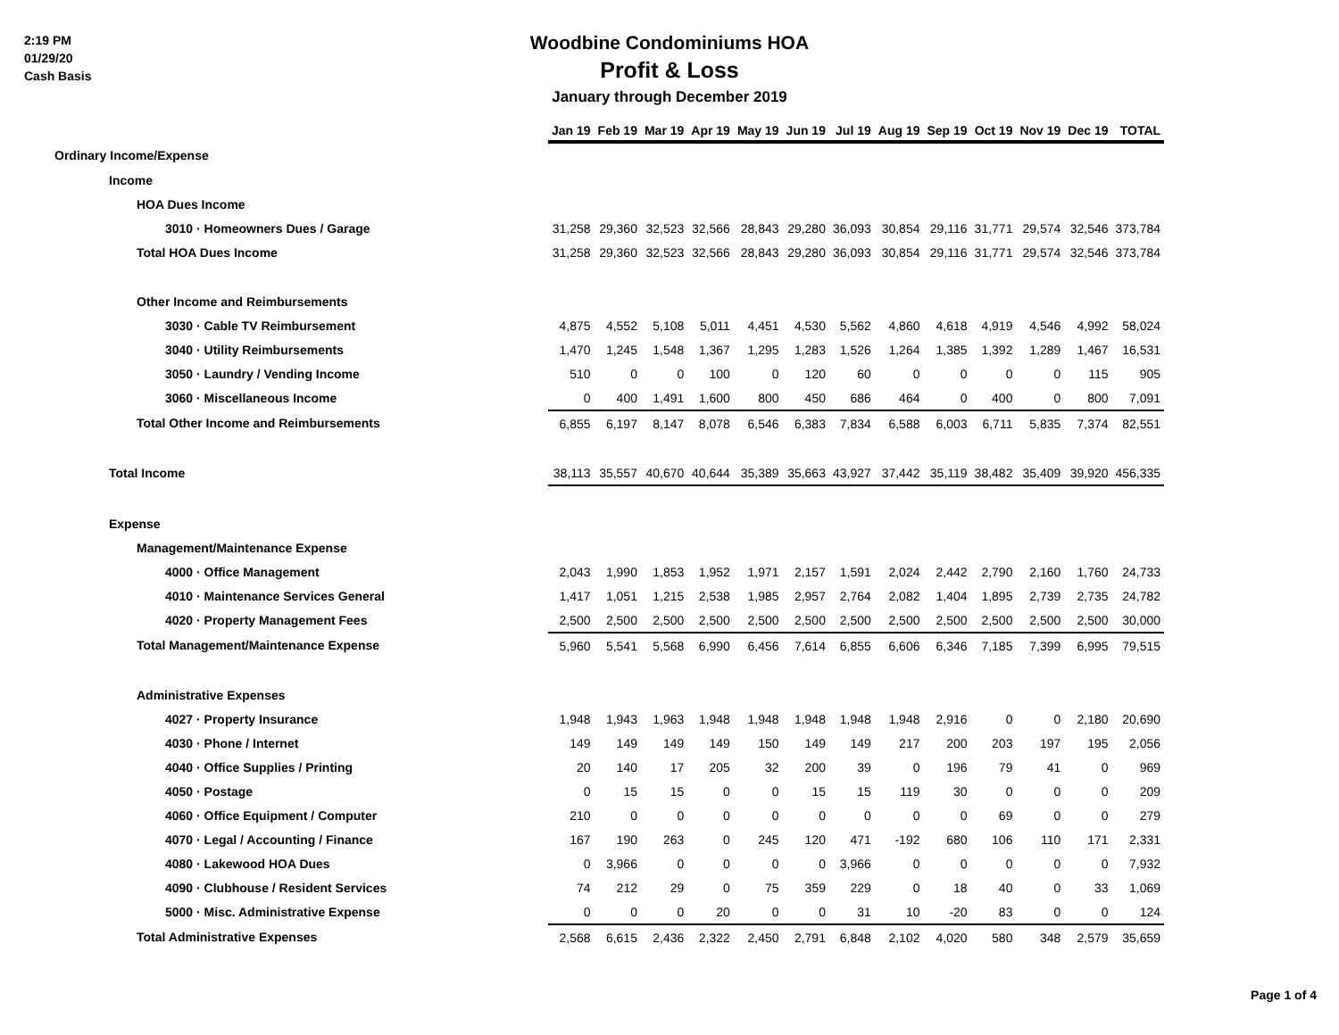2:19 PM
01/29/20
Cash Basis
Woodbine Condominiums HOA
Profit & Loss
January through December 2019
| | Jan 19 | Feb 19 | Mar 19 | Apr 19 | May 19 | Jun 19 | Jul 19 | Aug 19 | Sep 19 | Oct 19 | Nov 19 | Dec 19 | TOTAL |
| --- | --- | --- | --- | --- | --- | --- | --- | --- | --- | --- | --- | --- | --- |
| Ordinary Income/Expense | | | | | | | | | | | | | |
| Income | | | | | | | | | | | | | |
| HOA Dues Income | | | | | | | | | | | | | |
| 3010 · Homeowners Dues / Garage | 31,258 | 29,360 | 32,523 | 32,566 | 28,843 | 29,280 | 36,093 | 30,854 | 29,116 | 31,771 | 29,574 | 32,546 | 373,784 |
| Total HOA Dues Income | 31,258 | 29,360 | 32,523 | 32,566 | 28,843 | 29,280 | 36,093 | 30,854 | 29,116 | 31,771 | 29,574 | 32,546 | 373,784 |
| Other Income and Reimbursements | | | | | | | | | | | | | |
| 3030 · Cable TV Reimbursement | 4,875 | 4,552 | 5,108 | 5,011 | 4,451 | 4,530 | 5,562 | 4,860 | 4,618 | 4,919 | 4,546 | 4,992 | 58,024 |
| 3040 · Utility Reimbursements | 1,470 | 1,245 | 1,548 | 1,367 | 1,295 | 1,283 | 1,526 | 1,264 | 1,385 | 1,392 | 1,289 | 1,467 | 16,531 |
| 3050 · Laundry / Vending Income | 510 | 0 | 0 | 100 | 0 | 120 | 60 | 0 | 0 | 0 | 0 | 115 | 905 |
| 3060 · Miscellaneous Income | 0 | 400 | 1,491 | 1,600 | 800 | 450 | 686 | 464 | 0 | 400 | 0 | 800 | 7,091 |
| Total Other Income and Reimbursements | 6,855 | 6,197 | 8,147 | 8,078 | 6,546 | 6,383 | 7,834 | 6,588 | 6,003 | 6,711 | 5,835 | 7,374 | 82,551 |
| Total Income | 38,113 | 35,557 | 40,670 | 40,644 | 35,389 | 35,663 | 43,927 | 37,442 | 35,119 | 38,482 | 35,409 | 39,920 | 456,335 |
| Expense | | | | | | | | | | | | | |
| Management/Maintenance Expense | | | | | | | | | | | | | |
| 4000 · Office Management | 2,043 | 1,990 | 1,853 | 1,952 | 1,971 | 2,157 | 1,591 | 2,024 | 2,442 | 2,790 | 2,160 | 1,760 | 24,733 |
| 4010 · Maintenance Services General | 1,417 | 1,051 | 1,215 | 2,538 | 1,985 | 2,957 | 2,764 | 2,082 | 1,404 | 1,895 | 2,739 | 2,735 | 24,782 |
| 4020 · Property Management Fees | 2,500 | 2,500 | 2,500 | 2,500 | 2,500 | 2,500 | 2,500 | 2,500 | 2,500 | 2,500 | 2,500 | 2,500 | 30,000 |
| Total Management/Maintenance Expense | 5,960 | 5,541 | 5,568 | 6,990 | 6,456 | 7,614 | 6,855 | 6,606 | 6,346 | 7,185 | 7,399 | 6,995 | 79,515 |
| Administrative Expenses | | | | | | | | | | | | | |
| 4027 · Property Insurance | 1,948 | 1,943 | 1,963 | 1,948 | 1,948 | 1,948 | 1,948 | 1,948 | 2,916 | 0 | 0 | 2,180 | 20,690 |
| 4030 · Phone / Internet | 149 | 149 | 149 | 149 | 150 | 149 | 149 | 217 | 200 | 203 | 197 | 195 | 2,056 |
| 4040 · Office Supplies / Printing | 20 | 140 | 17 | 205 | 32 | 200 | 39 | 0 | 196 | 79 | 41 | 0 | 969 |
| 4050 · Postage | 0 | 15 | 15 | 0 | 0 | 15 | 15 | 119 | 30 | 0 | 0 | 0 | 209 |
| 4060 · Office Equipment / Computer | 210 | 0 | 0 | 0 | 0 | 0 | 0 | 0 | 0 | 69 | 0 | 0 | 279 |
| 4070 · Legal / Accounting / Finance | 167 | 190 | 263 | 0 | 245 | 120 | 471 | -192 | 680 | 106 | 110 | 171 | 2,331 |
| 4080 · Lakewood HOA Dues | 0 | 3,966 | 0 | 0 | 0 | 0 | 3,966 | 0 | 0 | 0 | 0 | 0 | 7,932 |
| 4090 · Clubhouse / Resident Services | 74 | 212 | 29 | 0 | 75 | 359 | 229 | 0 | 18 | 40 | 0 | 33 | 1,069 |
| 5000 · Misc. Administrative Expense | 0 | 0 | 0 | 20 | 0 | 0 | 31 | 10 | -20 | 83 | 0 | 0 | 124 |
| Total Administrative Expenses | 2,568 | 6,615 | 2,436 | 2,322 | 2,450 | 2,791 | 6,848 | 2,102 | 4,020 | 580 | 348 | 2,579 | 35,659 |
Page 1 of 4